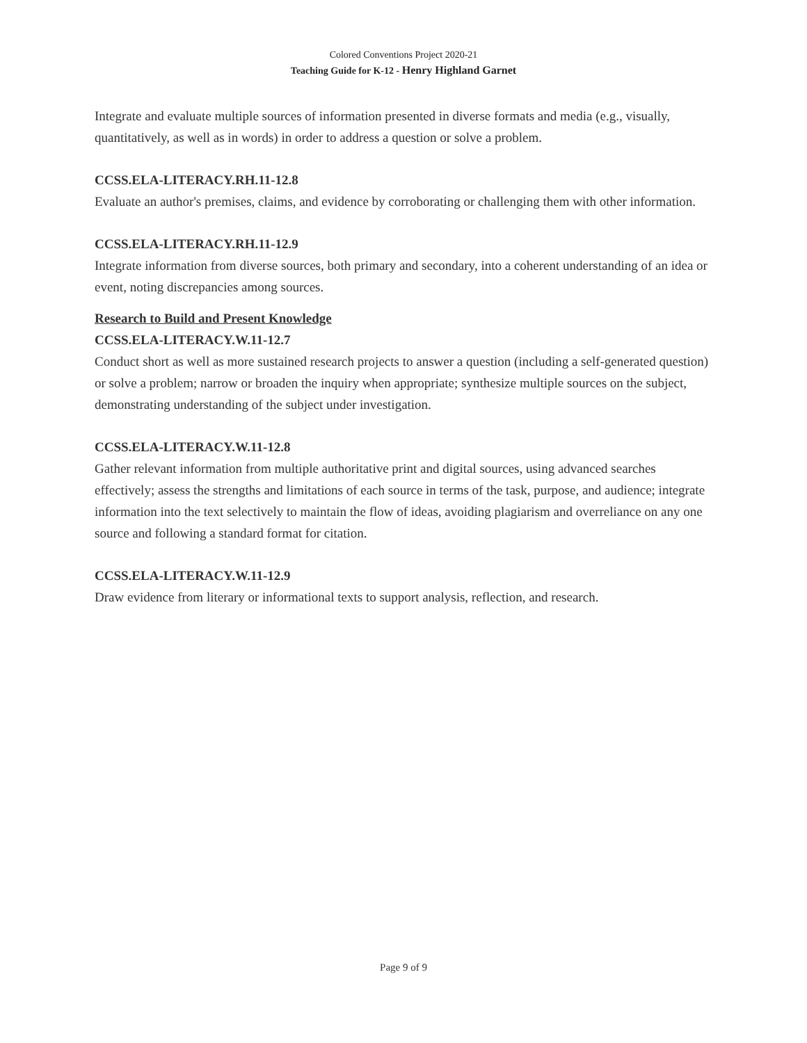Colored Conventions Project 2020-21
Teaching Guide for K-12 - Henry Highland Garnet
Integrate and evaluate multiple sources of information presented in diverse formats and media (e.g., visually, quantitatively, as well as in words) in order to address a question or solve a problem.
CCSS.ELA-LITERACY.RH.11-12.8
Evaluate an author's premises, claims, and evidence by corroborating or challenging them with other information.
CCSS.ELA-LITERACY.RH.11-12.9
Integrate information from diverse sources, both primary and secondary, into a coherent understanding of an idea or event, noting discrepancies among sources.
Research to Build and Present Knowledge
CCSS.ELA-LITERACY.W.11-12.7
Conduct short as well as more sustained research projects to answer a question (including a self-generated question) or solve a problem; narrow or broaden the inquiry when appropriate; synthesize multiple sources on the subject, demonstrating understanding of the subject under investigation.
CCSS.ELA-LITERACY.W.11-12.8
Gather relevant information from multiple authoritative print and digital sources, using advanced searches effectively; assess the strengths and limitations of each source in terms of the task, purpose, and audience; integrate information into the text selectively to maintain the flow of ideas, avoiding plagiarism and overreliance on any one source and following a standard format for citation.
CCSS.ELA-LITERACY.W.11-12.9
Draw evidence from literary or informational texts to support analysis, reflection, and research.
Page 9 of 9